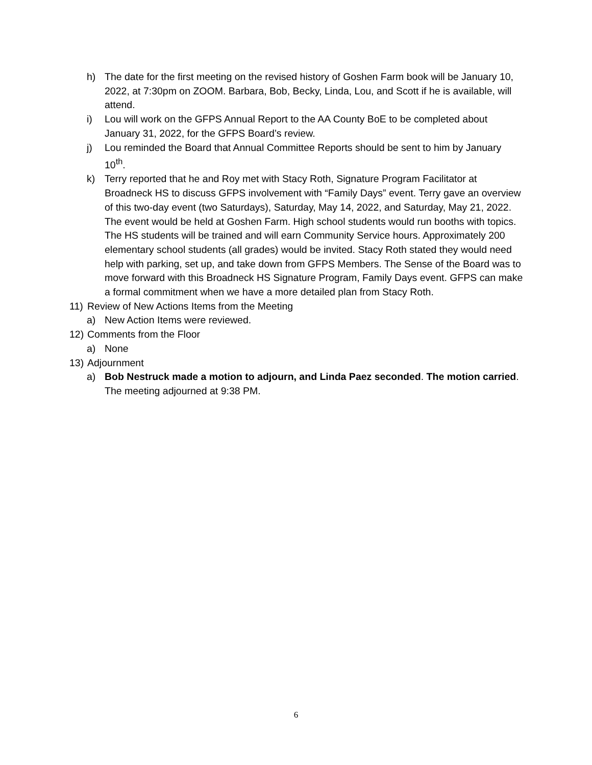h) The date for the first meeting on the revised history of Goshen Farm book will be January 10, 2022, at 7:30pm on ZOOM. Barbara, Bob, Becky, Linda, Lou, and Scott if he is available, will attend.
i) Lou will work on the GFPS Annual Report to the AA County BoE to be completed about January 31, 2022, for the GFPS Board’s review.
j) Lou reminded the Board that Annual Committee Reports should be sent to him by January 10<sup>th</sup>.
k) Terry reported that he and Roy met with Stacy Roth, Signature Program Facilitator at Broadneck HS to discuss GFPS involvement with “Family Days” event. Terry gave an overview of this two-day event (two Saturdays), Saturday, May 14, 2022, and Saturday, May 21, 2022. The event would be held at Goshen Farm. High school students would run booths with topics. The HS students will be trained and will earn Community Service hours. Approximately 200 elementary school students (all grades) would be invited. Stacy Roth stated they would need help with parking, set up, and take down from GFPS Members. The Sense of the Board was to move forward with this Broadneck HS Signature Program, Family Days event. GFPS can make a formal commitment when we have a more detailed plan from Stacy Roth.
11) Review of New Actions Items from the Meeting
a) New Action Items were reviewed.
12) Comments from the Floor
a) None
13) Adjournment
a) Bob Nestruck made a motion to adjourn, and Linda Paez seconded. The motion carried. The meeting adjourned at 9:38 PM.
6